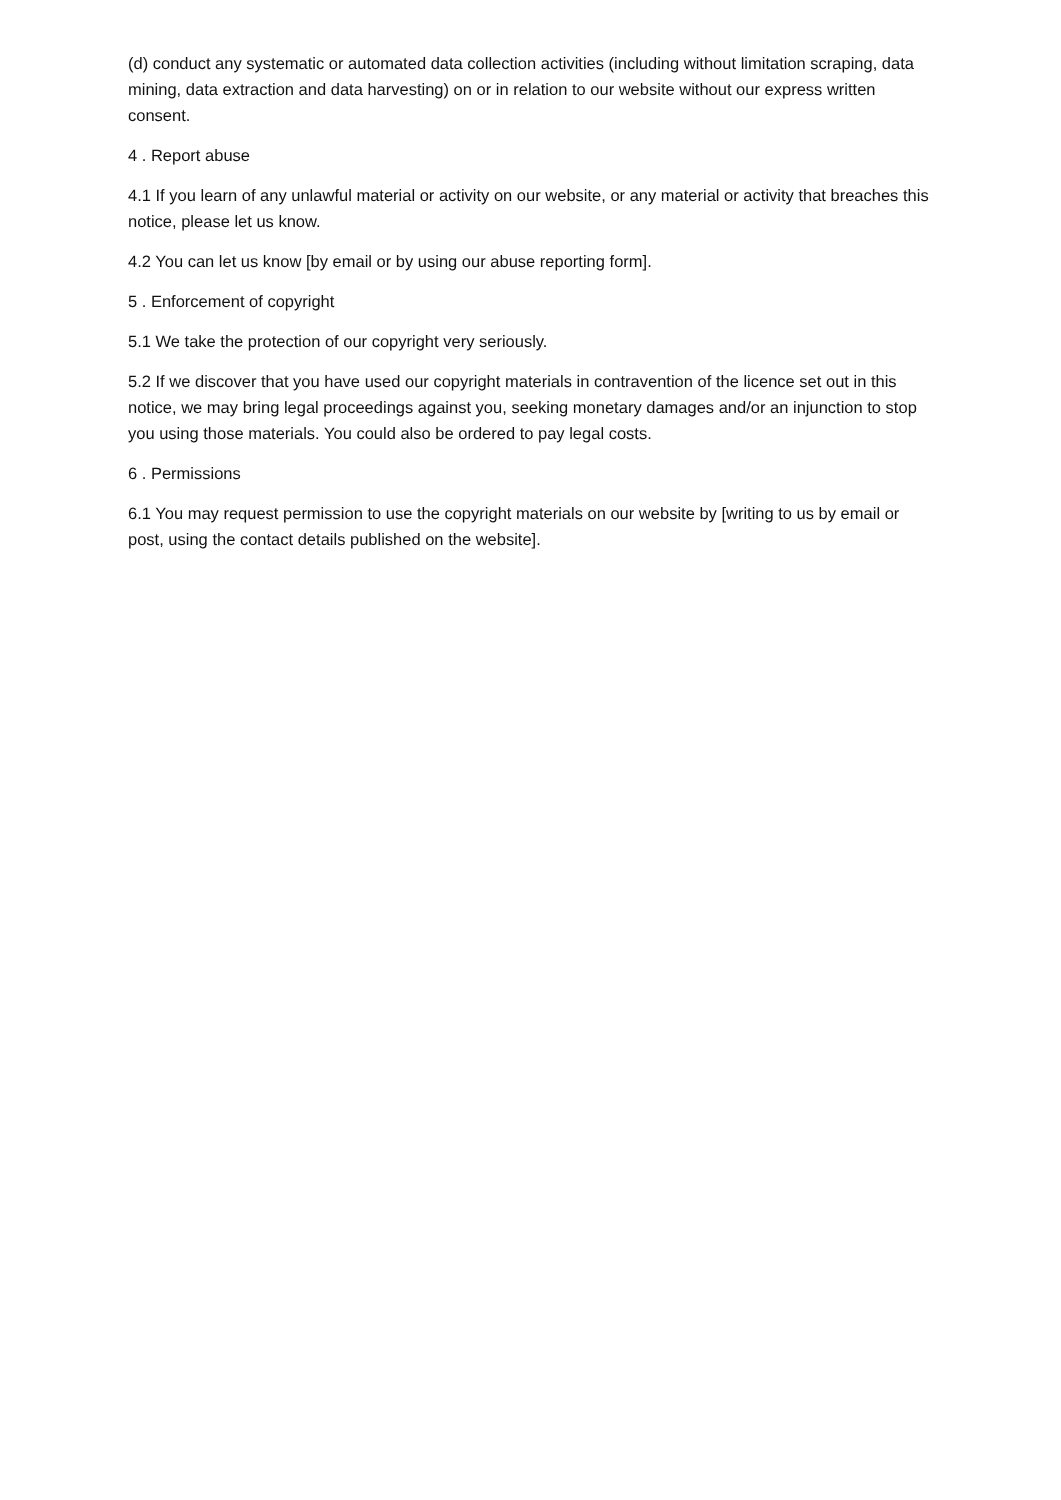(d) conduct any systematic or automated data collection activities (including without limitation scraping, data mining, data extraction and data harvesting) on or in relation to our website without our express written consent.
4 . Report abuse
4.1 If you learn of any unlawful material or activity on our website, or any material or activity that breaches this notice, please let us know.
4.2 You can let us know [by email or by using our abuse reporting form].
5 . Enforcement of copyright
5.1 We take the protection of our copyright very seriously.
5.2 If we discover that you have used our copyright materials in contravention of the licence set out in this notice, we may bring legal proceedings against you, seeking monetary damages and/or an injunction to stop you using those materials. You could also be ordered to pay legal costs.
6 . Permissions
6.1 You may request permission to use the copyright materials on our website by [writing to us by email or post, using the contact details published on the website].